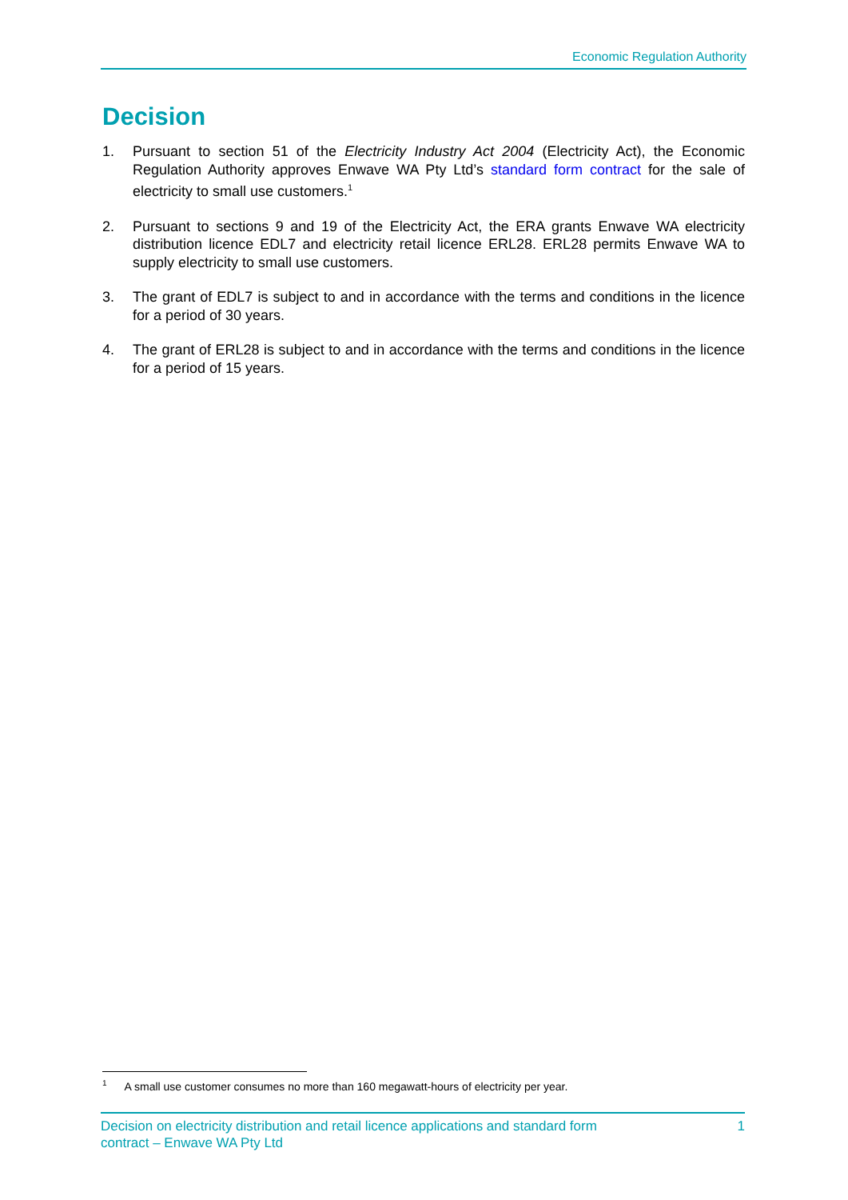Economic Regulation Authority
Decision
1. Pursuant to section 51 of the Electricity Industry Act 2004 (Electricity Act), the Economic Regulation Authority approves Enwave WA Pty Ltd’s standard form contract for the sale of electricity to small use customers.<sup>1</sup>
2. Pursuant to sections 9 and 19 of the Electricity Act, the ERA grants Enwave WA electricity distribution licence EDL7 and electricity retail licence ERL28. ERL28 permits Enwave WA to supply electricity to small use customers.
3. The grant of EDL7 is subject to and in accordance with the terms and conditions in the licence for a period of 30 years.
4. The grant of ERL28 is subject to and in accordance with the terms and conditions in the licence for a period of 15 years.
<sup>1</sup> A small use customer consumes no more than 160 megawatt-hours of electricity per year.
Decision on electricity distribution and retail licence applications and standard form
contract – Enwave WA Pty Ltd 1